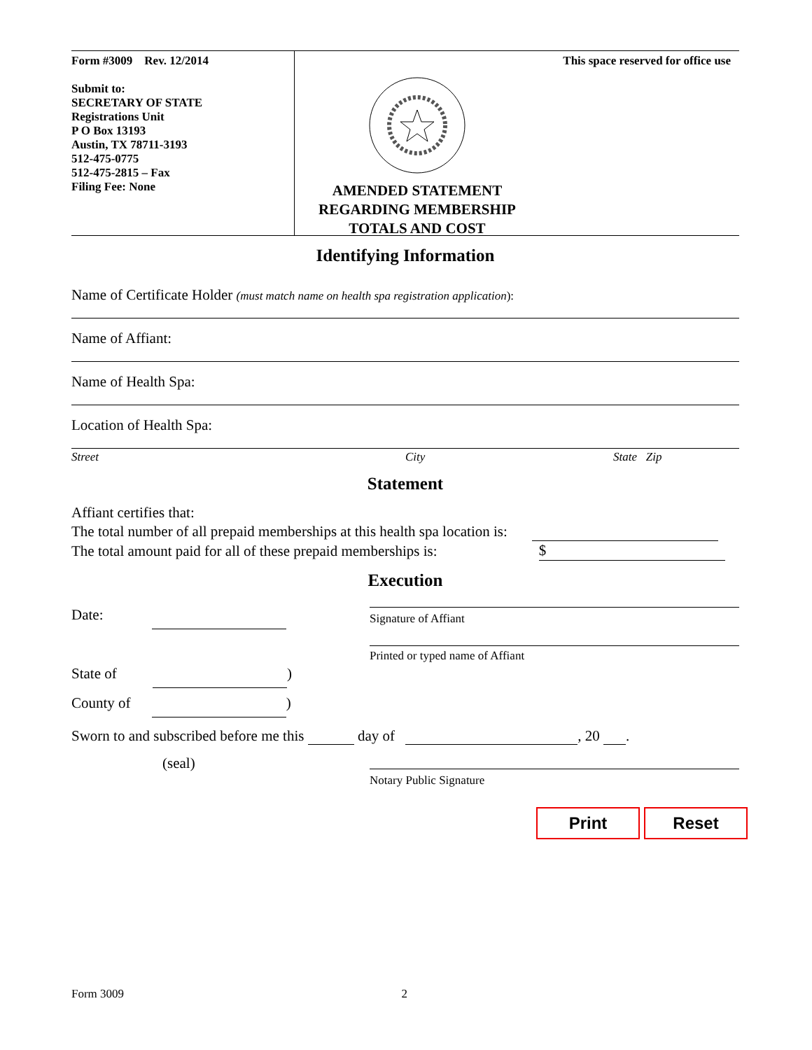Form #3009 Rev. 12/2014
Submit to:
SECRETARY OF STATE
Registrations Unit
P O Box 13193
Austin, TX 78711-3193
512-475-0775
512-475-2815 – Fax
Filing Fee: None
This space reserved for office use
AMENDED STATEMENT
REGARDING MEMBERSHIP
TOTALS AND COST
Identifying Information
Name of Certificate Holder (must match name on health spa registration application):
Name of Affiant:
Name of Health Spa:
Location of Health Spa:
Street City State Zip
Statement
Affiant certifies that:
The total number of all prepaid memberships at this health spa location is:
The total amount paid for all of these prepaid memberships is: $
Execution
Date:
State of )
County of )
Signature of Affiant
Printed or typed name of Affiant
Sworn to and subscribed before me this day of , 20 .
(seal)
Notary Public Signature
Print Reset
Form 3009 2